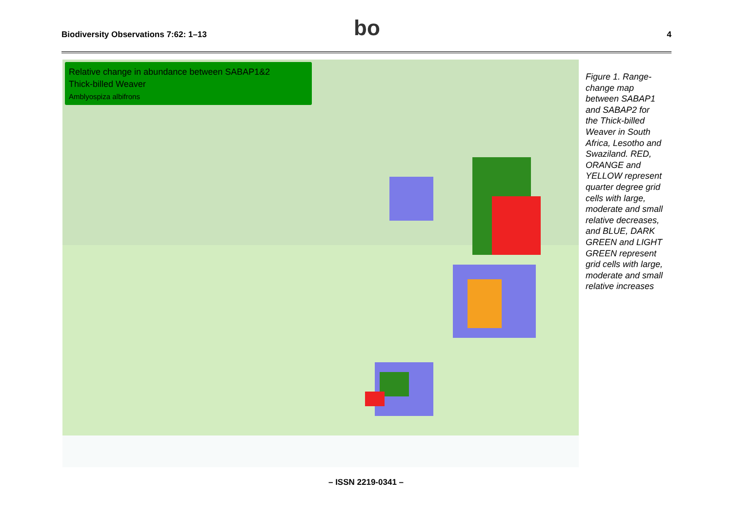Biodiversity Observations 7:62: 1–13 4
bo
Relative change in abundance between SABAP1&2
Thick-billed Weaver
Amblyospiza albifrons
Figure 1. Range-change map between SABAP1 and SABAP2 for the Thick-billed Weaver in South Africa, Lesotho and Swaziland. RED, ORANGE and YELLOW represent quarter degree grid cells with large, moderate and small relative decreases, and BLUE, DARK GREEN and LIGHT GREEN represent grid cells with large, moderate and small relative increases
– ISSN 2219-0341 –